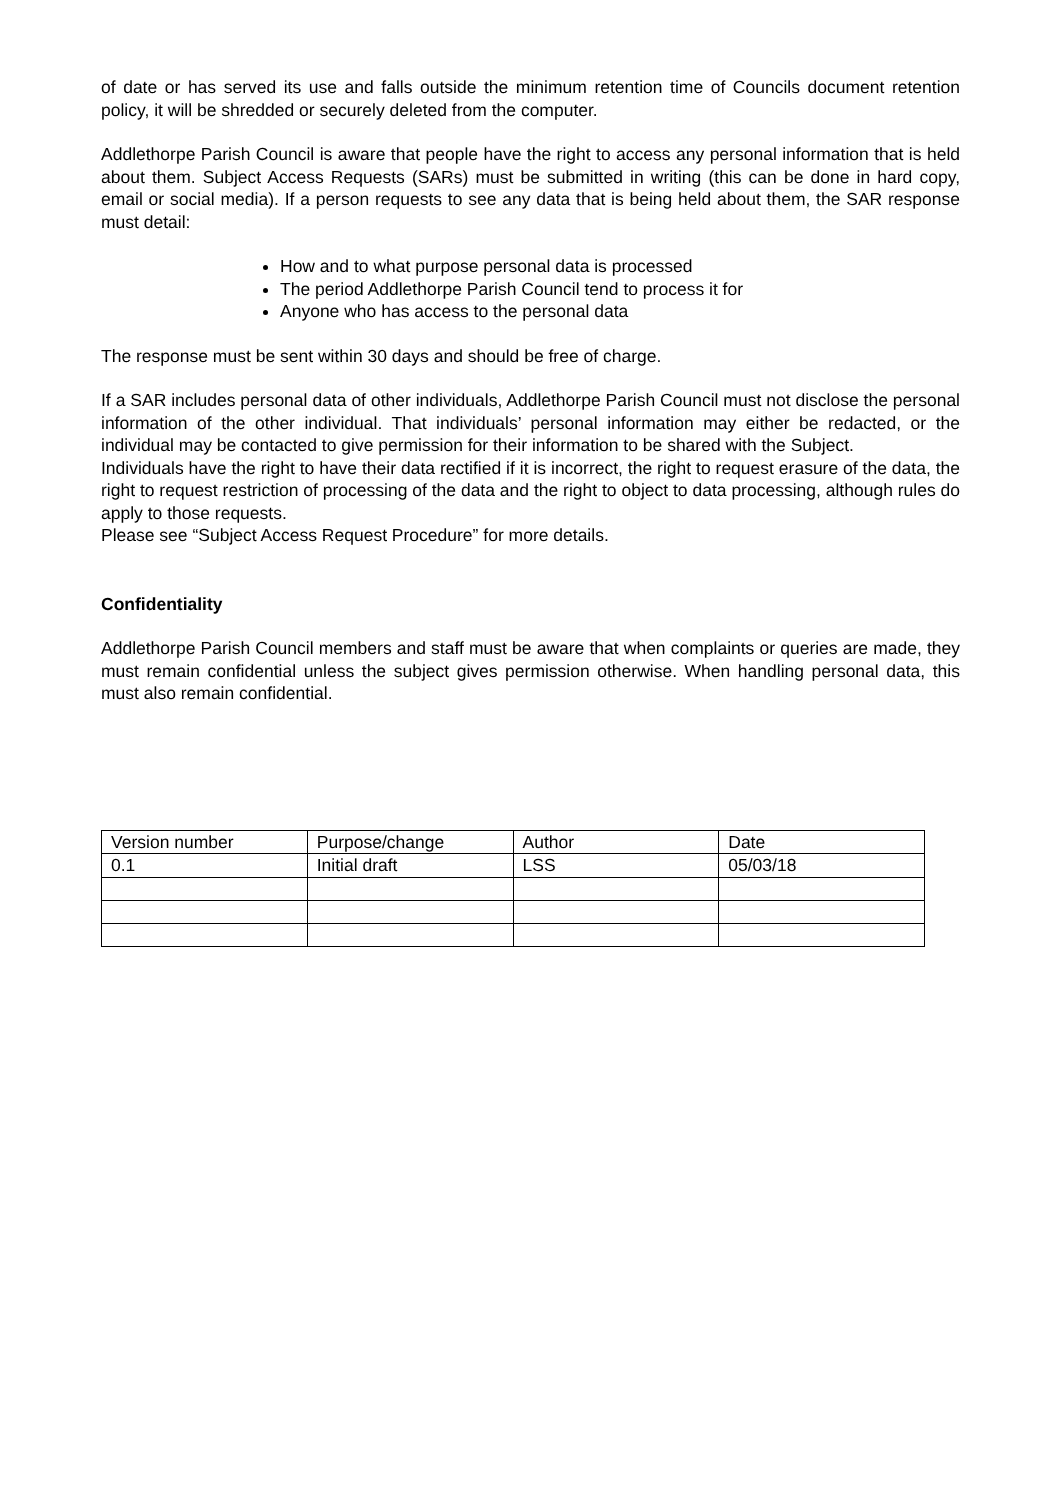of date or has served its use and falls outside the minimum retention time of Councils document retention policy, it will be shredded or securely deleted from the computer.
Addlethorpe Parish Council is aware that people have the right to access any personal information that is held about them. Subject Access Requests (SARs) must be submitted in writing (this can be done in hard copy, email or social media). If a person requests to see any data that is being held about them, the SAR response must detail:
How and to what purpose personal data is processed
The period Addlethorpe Parish Council tend to process it for
Anyone who has access to the personal data
The response must be sent within 30 days and should be free of charge.
If a SAR includes personal data of other individuals, Addlethorpe Parish Council must not disclose the personal information of the other individual. That individuals’ personal information may either be redacted, or the individual may be contacted to give permission for their information to be shared with the Subject.
Individuals have the right to have their data rectified if it is incorrect, the right to request erasure of the data, the right to request restriction of processing of the data and the right to object to data processing, although rules do apply to those requests.
Please see “Subject Access Request Procedure” for more details.
Confidentiality
Addlethorpe Parish Council members and staff must be aware that when complaints or queries are made, they must remain confidential unless the subject gives permission otherwise. When handling personal data, this must also remain confidential.
| Version number | Purpose/change | Author | Date |
| 0.1 | Initial draft | LSS | 05/03/18 |